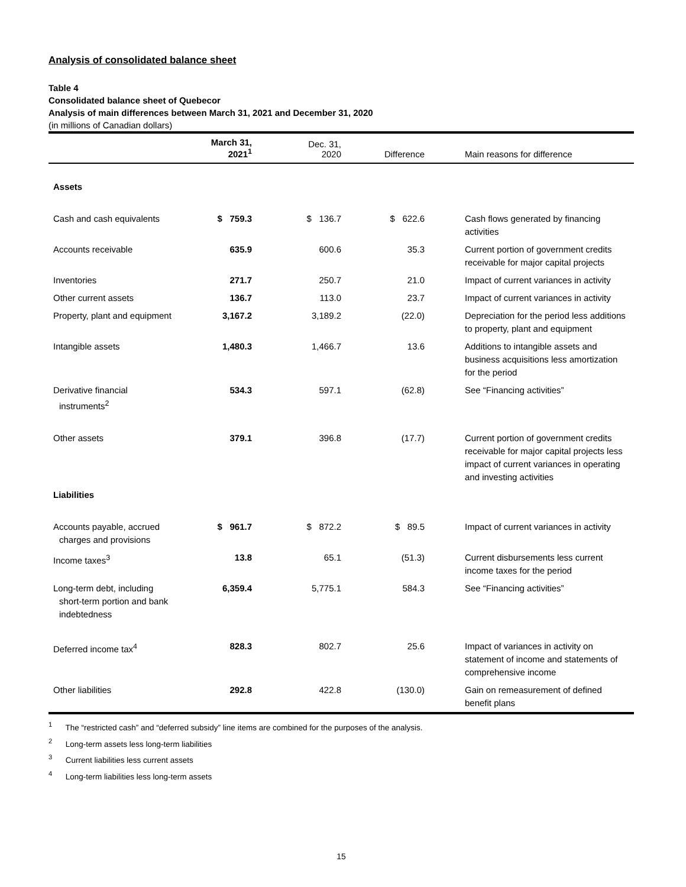Analysis of consolidated balance sheet
Table 4
Consolidated balance sheet of Quebecor
Analysis of main differences between March 31, 2021 and December 31, 2020
(in millions of Canadian dollars)
| | March 31, 2021<sup>1</sup> | Dec. 31, 2020 | Difference | Main reasons for difference |
| --- | --- | --- | --- | --- |
| Assets | | | | |
| Cash and cash equivalents | $ 759.3 | $ 136.7 | $ 622.6 | Cash flows generated by financing activities |
| Accounts receivable | 635.9 | 600.6 | 35.3 | Current portion of government credits receivable for major capital projects |
| Inventories | 271.7 | 250.7 | 21.0 | Impact of current variances in activity |
| Other current assets | 136.7 | 113.0 | 23.7 | Impact of current variances in activity |
| Property, plant and equipment | 3,167.2 | 3,189.2 | (22.0) | Depreciation for the period less additions to property, plant and equipment |
| Intangible assets | 1,480.3 | 1,466.7 | 13.6 | Additions to intangible assets and business acquisitions less amortization for the period |
| Derivative financial instruments<sup>2</sup> | 534.3 | 597.1 | (62.8) | See “Financing activities” |
| Other assets | 379.1 | 396.8 | (17.7) | Current portion of government credits receivable for major capital projects less impact of current variances in operating and investing activities |
| Liabilities | | | | |
| Accounts payable, accrued charges and provisions | $ 961.7 | $ 872.2 | $ 89.5 | Impact of current variances in activity |
| Income taxes<sup>3</sup> | 13.8 | 65.1 | (51.3) | Current disbursements less current income taxes for the period |
| Long-term debt, including short-term portion and bank indebtedness | 6,359.4 | 5,775.1 | 584.3 | See “Financing activities” |
| Deferred income tax<sup>4</sup> | 828.3 | 802.7 | 25.6 | Impact of variances in activity on statement of income and statements of comprehensive income |
| Other liabilities | 292.8 | 422.8 | (130.0) | Gain on remeasurement of defined benefit plans |
<sup>1</sup> The “restricted cash” and “deferred subsidy” line items are combined for the purposes of the analysis.
<sup>2</sup> Long-term assets less long-term liabilities
<sup>3</sup> Current liabilities less current assets
<sup>4</sup> Long-term liabilities less long-term assets
15